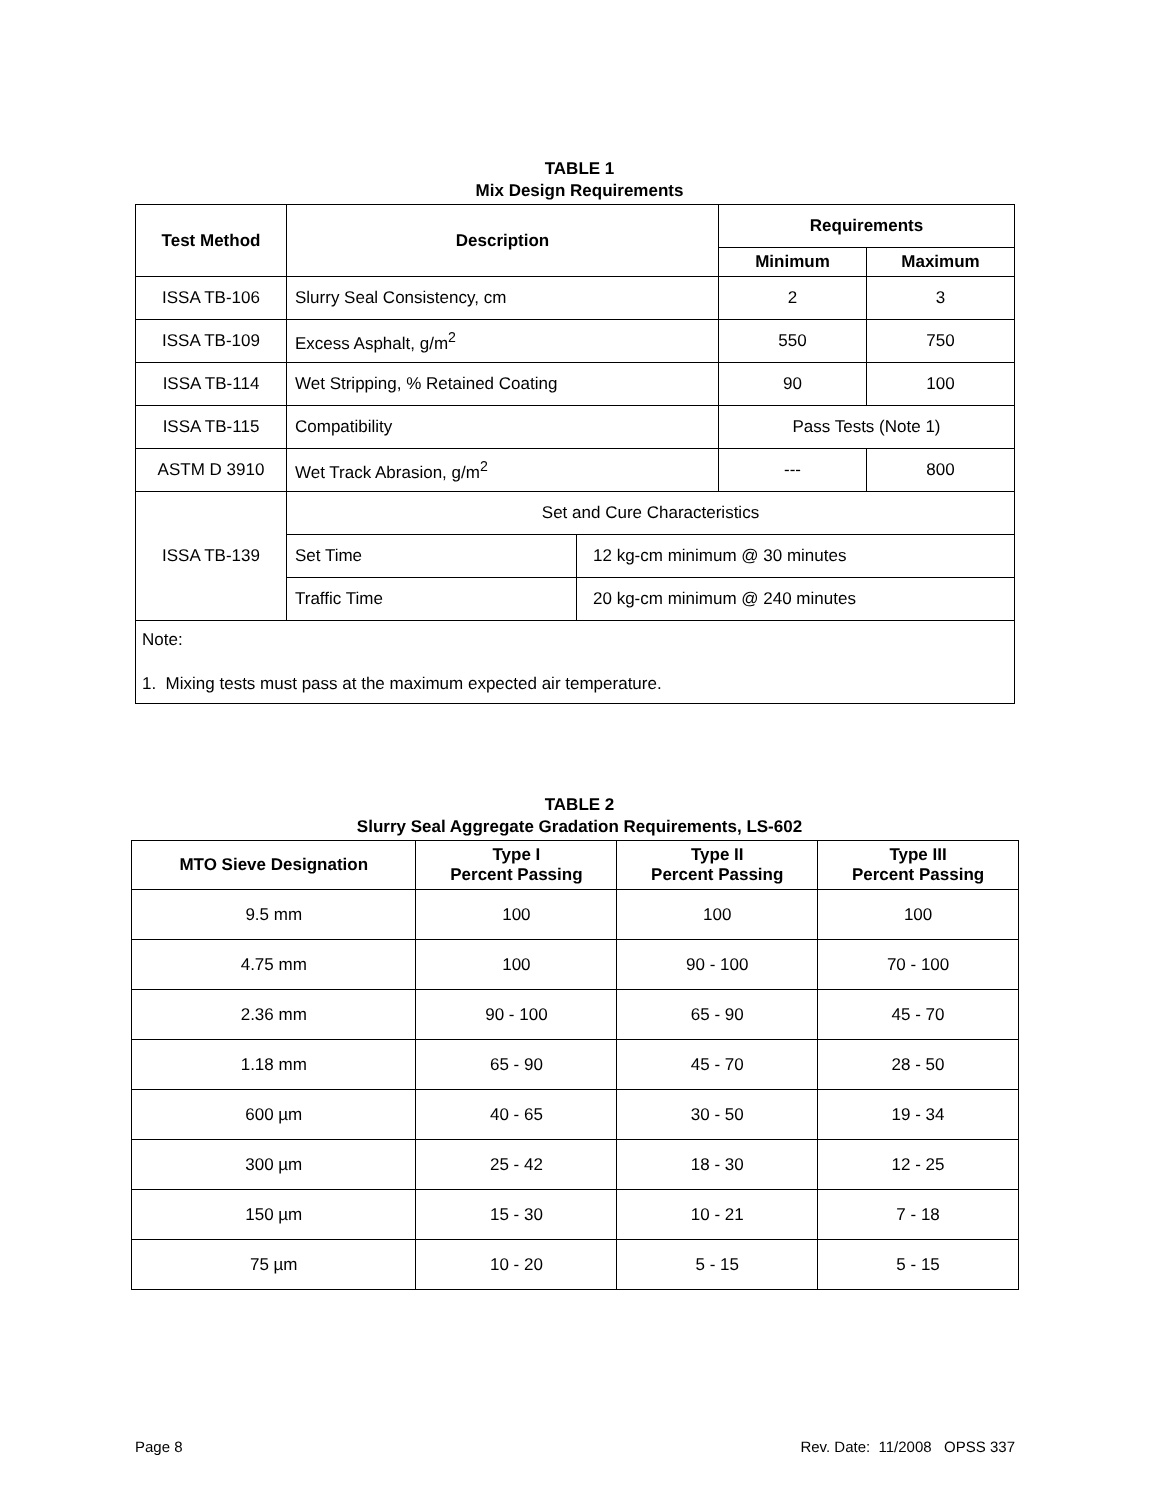TABLE 1
Mix Design Requirements
| Test Method | Description | | Requirements | |
| --- | --- | --- | --- | --- |
| | | | Minimum | Maximum |
| ISSA TB-106 | Slurry Seal Consistency, cm | | 2 | 3 |
| ISSA TB-109 | Excess Asphalt, g/m<sup>2</sup> | | 550 | 750 |
| ISSA TB-114 | Wet Stripping, % Retained Coating | | 90 | 100 |
| ISSA TB-115 | Compatibility | | Pass Tests (Note 1) | |
| ASTM D 3910 | Wet Track Abrasion, g/m<sup>2</sup> | | --- | 800 |
| ISSA TB-139 | Set and Cure Characteristics | | | |
| | Set Time | 12 kg-cm minimum @ 30 minutes | | |
| | Traffic Time | 20 kg-cm minimum @ 240 minutes | | |
| Note: 1. Mixing tests must pass at the maximum expected air temperature. | | | | |
TABLE 2
Slurry Seal Aggregate Gradation Requirements, LS-602
| MTO Sieve Designation | Type I Percent Passing | Type II Percent Passing | Type III Percent Passing |
| --- | --- | --- | --- |
| 9.5 mm | 100 | 100 | 100 |
| 4.75 mm | 100 | 90 - 100 | 70 - 100 |
| 2.36 mm | 90 - 100 | 65 - 90 | 45 - 70 |
| 1.18 mm | 65 - 90 | 45 - 70 | 28 - 50 |
| 600 µm | 40 - 65 | 30 - 50 | 19 - 34 |
| 300 µm | 25 - 42 | 18 - 30 | 12 - 25 |
| 150 µm | 15 - 30 | 10 - 21 | 7 - 18 |
| 75 µm | 10 - 20 | 5 - 15 | 5 - 15 |
Page 8 Rev. Date: 11/2008 OPSS 337